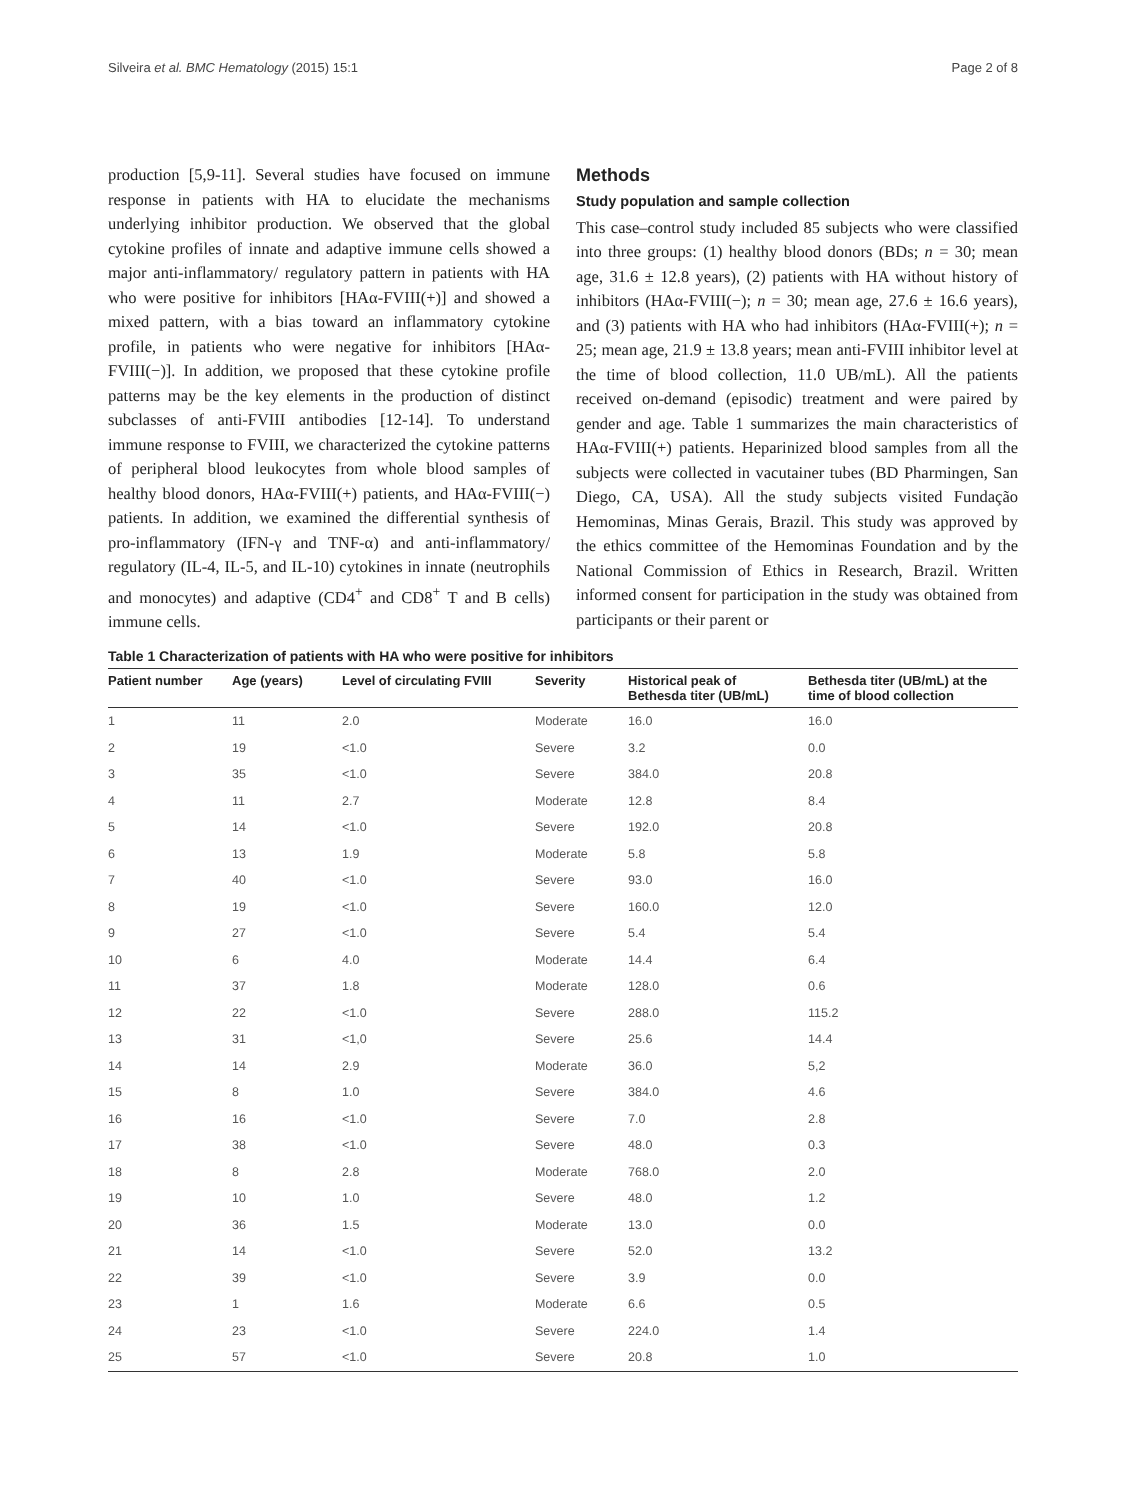Silveira et al. BMC Hematology (2015) 15:1 Page 2 of 8
production [5,9-11]. Several studies have focused on immune response in patients with HA to elucidate the mechanisms underlying inhibitor production. We observed that the global cytokine profiles of innate and adaptive immune cells showed a major anti-inflammatory/ regulatory pattern in patients with HA who were positive for inhibitors [HAα-FVIII(+)] and showed a mixed pattern, with a bias toward an inflammatory cytokine profile, in patients who were negative for inhibitors [HAα-FVIII(−)]. In addition, we proposed that these cytokine profile patterns may be the key elements in the production of distinct subclasses of anti-FVIII antibodies [12-14]. To understand immune response to FVIII, we characterized the cytokine patterns of peripheral blood leukocytes from whole blood samples of healthy blood donors, HAα-FVIII(+) patients, and HAα-FVIII(−) patients. In addition, we examined the differential synthesis of pro-inflammatory (IFN-γ and TNF-α) and anti-inflammatory/ regulatory (IL-4, IL-5, and IL-10) cytokines in innate (neutrophils and monocytes) and adaptive (CD4<sup>+</sup> and CD8<sup>+</sup> T and B cells) immune cells.
Methods
Study population and sample collection
This case–control study included 85 subjects who were classified into three groups: (1) healthy blood donors (BDs; n = 30; mean age, 31.6 ± 12.8 years), (2) patients with HA without history of inhibitors (HAα-FVIII(−); n = 30; mean age, 27.6 ± 16.6 years), and (3) patients with HA who had inhibitors (HAα-FVIII(+); n = 25; mean age, 21.9 ± 13.8 years; mean anti-FVIII inhibitor level at the time of blood collection, 11.0 UB/mL). All the patients received on-demand (episodic) treatment and were paired by gender and age. Table 1 summarizes the main characteristics of HAα-FVIII(+) patients. Heparinized blood samples from all the subjects were collected in vacutainer tubes (BD Pharmingen, San Diego, CA, USA). All the study subjects visited Fundação Hemominas, Minas Gerais, Brazil. This study was approved by the ethics committee of the Hemominas Foundation and by the National Commission of Ethics in Research, Brazil. Written informed consent for participation in the study was obtained from participants or their parent or
Table 1 Characterization of patients with HA who were positive for inhibitors
| Patient number | Age (years) | Level of circulating FVIII | Severity | Historical peak of Bethesda titer (UB/mL) | Bethesda titer (UB/mL) at the time of blood collection |
| --- | --- | --- | --- | --- | --- |
| 1 | 11 | 2.0 | Moderate | 16.0 | 16.0 |
| 2 | 19 | <1.0 | Severe | 3.2 | 0.0 |
| 3 | 35 | <1.0 | Severe | 384.0 | 20.8 |
| 4 | 11 | 2.7 | Moderate | 12.8 | 8.4 |
| 5 | 14 | <1.0 | Severe | 192.0 | 20.8 |
| 6 | 13 | 1.9 | Moderate | 5.8 | 5.8 |
| 7 | 40 | <1.0 | Severe | 93.0 | 16.0 |
| 8 | 19 | <1.0 | Severe | 160.0 | 12.0 |
| 9 | 27 | <1.0 | Severe | 5.4 | 5.4 |
| 10 | 6 | 4.0 | Moderate | 14.4 | 6.4 |
| 11 | 37 | 1.8 | Moderate | 128.0 | 0.6 |
| 12 | 22 | <1.0 | Severe | 288.0 | 115.2 |
| 13 | 31 | <1,0 | Severe | 25.6 | 14.4 |
| 14 | 14 | 2.9 | Moderate | 36.0 | 5,2 |
| 15 | 8 | 1.0 | Severe | 384.0 | 4.6 |
| 16 | 16 | <1.0 | Severe | 7.0 | 2.8 |
| 17 | 38 | <1.0 | Severe | 48.0 | 0.3 |
| 18 | 8 | 2.8 | Moderate | 768.0 | 2.0 |
| 19 | 10 | 1.0 | Severe | 48.0 | 1.2 |
| 20 | 36 | 1.5 | Moderate | 13.0 | 0.0 |
| 21 | 14 | <1.0 | Severe | 52.0 | 13.2 |
| 22 | 39 | <1.0 | Severe | 3.9 | 0.0 |
| 23 | 1 | 1.6 | Moderate | 6.6 | 0.5 |
| 24 | 23 | <1.0 | Severe | 224.0 | 1.4 |
| 25 | 57 | <1.0 | Severe | 20.8 | 1.0 |